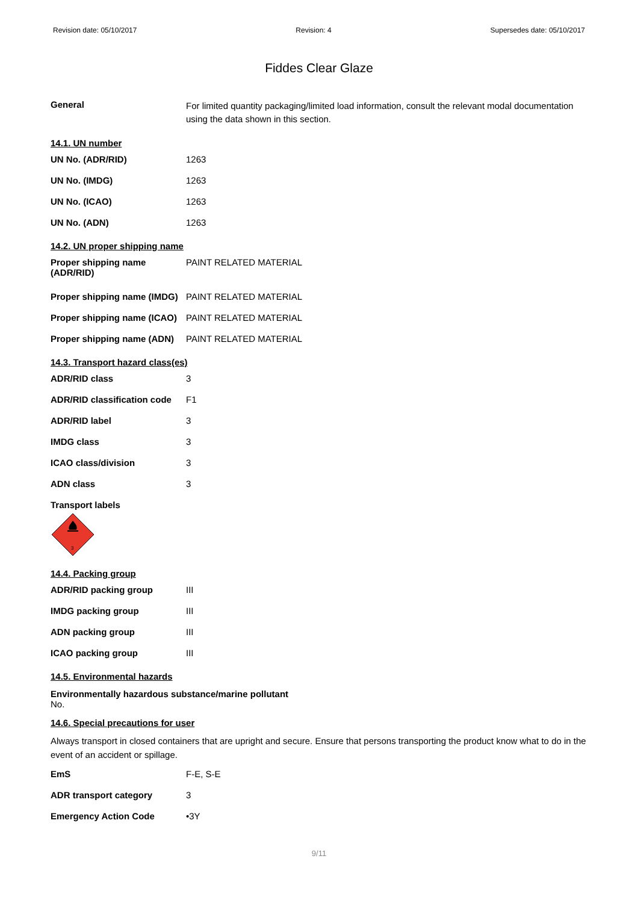Revision date: 05/10/2017 Revision: 4 Supersedes date: 05/10/2017
Fiddes Clear Glaze
| General | For limited quantity packaging/limited load information, consult the relevant modal documentation using the data shown in this section. |
14.1. UN number
| UN No. (ADR/RID) | 1263 |
| UN No. (IMDG) | 1263 |
| UN No. (ICAO) | 1263 |
| UN No. (ADN) | 1263 |
14.2. UN proper shipping name
| Proper shipping name (ADR/RID) | PAINT RELATED MATERIAL |
| Proper shipping name (IMDG) | PAINT RELATED MATERIAL |
| Proper shipping name (ICAO) | PAINT RELATED MATERIAL |
| Proper shipping name (ADN) | PAINT RELATED MATERIAL |
14.3. Transport hazard class(es)
| ADR/RID class | 3 |
| ADR/RID classification code | F1 |
| ADR/RID label | 3 |
| IMDG class | 3 |
| ICAO class/division | 3 |
| ADN class | 3 |
Transport labels
3
14.4. Packing group
| ADR/RID packing group | III |
| IMDG packing group | III |
| ADN packing group | III |
| ICAO packing group | III |
14.5. Environmental hazards
Environmentally hazardous substance/marine pollutant
No.
14.6. Special precautions for user
Always transport in closed containers that are upright and secure. Ensure that persons transporting the product know what to do in the event of an accident or spillage.
| EmS | F-E, S-E |
| ADR transport category | 3 |
| Emergency Action Code | •3Y |
9/11